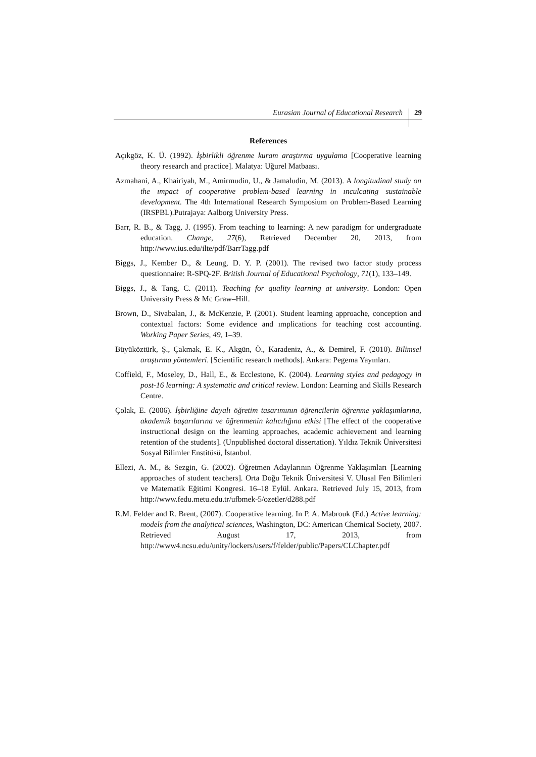Eurasian Journal of Educational Research 29
References
Açıkgöz, K. Ü. (1992). İşbirlikli öğrenme kuram araştırma uygulama [Cooperative learning theory research and practice]. Malatya: Uğurel Matbaası.
Azmahani, A., Khairiyah, M., Amirmudin, U., & Jamaludin, M. (2013). A longitudinal study on the ımpact of cooperative problem-based learning in ınculcating sustainable development. The 4th International Research Symposium on Problem-Based Learning (IRSPBL).Putrajaya: Aalborg University Press.
Barr, R. B., & Tagg, J. (1995). From teaching to learning: A new paradigm for undergraduate education. Change, 27(6), Retrieved December 20, 2013, from http://www.ius.edu/ilte/pdf/BarrTagg.pdf
Biggs, J., Kember D., & Leung, D. Y. P. (2001). The revised two factor study process questionnaire: R-SPQ-2F. British Journal of Educational Psychology, 71(1), 133–149.
Biggs, J., & Tang, C. (2011). Teaching for quality learning at university. London: Open University Press & Mc Graw–Hill.
Brown, D., Sivabalan, J., & McKenzie, P. (2001). Student learning approache, conception and contextual factors: Some evidence and ımplications for teaching cost accounting. Working Paper Series, 49, 1–39.
Büyüköztürk, Ş., Çakmak, E. K., Akgün, Ö., Karadeniz, A., & Demirel, F. (2010). Bilimsel araştırma yöntemleri. [Scientific research methods]. Ankara: Pegema Yayınları.
Coffield, F., Moseley, D., Hall, E., & Ecclestone, K. (2004). Learning styles and pedagogy in post-16 learning: A systematic and critical review. London: Learning and Skills Research Centre.
Çolak, E. (2006). İşbirliğine dayalı öğretim tasarımının öğrencilerin öğrenme yaklaşımlarına, akademik başarılarına ve öğrenmenin kalıcılığına etkisi [The effect of the cooperative instructional design on the learning approaches, academic achievement and learning retention of the students]. (Unpublished doctoral dissertation). Yıldız Teknik Üniversitesi Sosyal Bilimler Enstitüsü, İstanbul.
Ellezi, A. M., & Sezgin, G. (2002). Öğretmen Adaylarının Öğrenme Yaklaşımları [Learning approaches of student teachers]. Orta Doğu Teknik Üniversitesi V. Ulusal Fen Bilimleri ve Matematik Eğitimi Kongresi. 16–18 Eylül. Ankara. Retrieved July 15, 2013, from http://www.fedu.metu.edu.tr/ufbmek-5/ozetler/d288.pdf
R.M. Felder and R. Brent, (2007). Cooperative learning. In P. A. Mabrouk (Ed.) Active learning: models from the analytical sciences, Washington, DC: American Chemical Society, 2007. Retrieved August 17, 2013, from http://www4.ncsu.edu/unity/lockers/users/f/felder/public/Papers/CLChapter.pdf